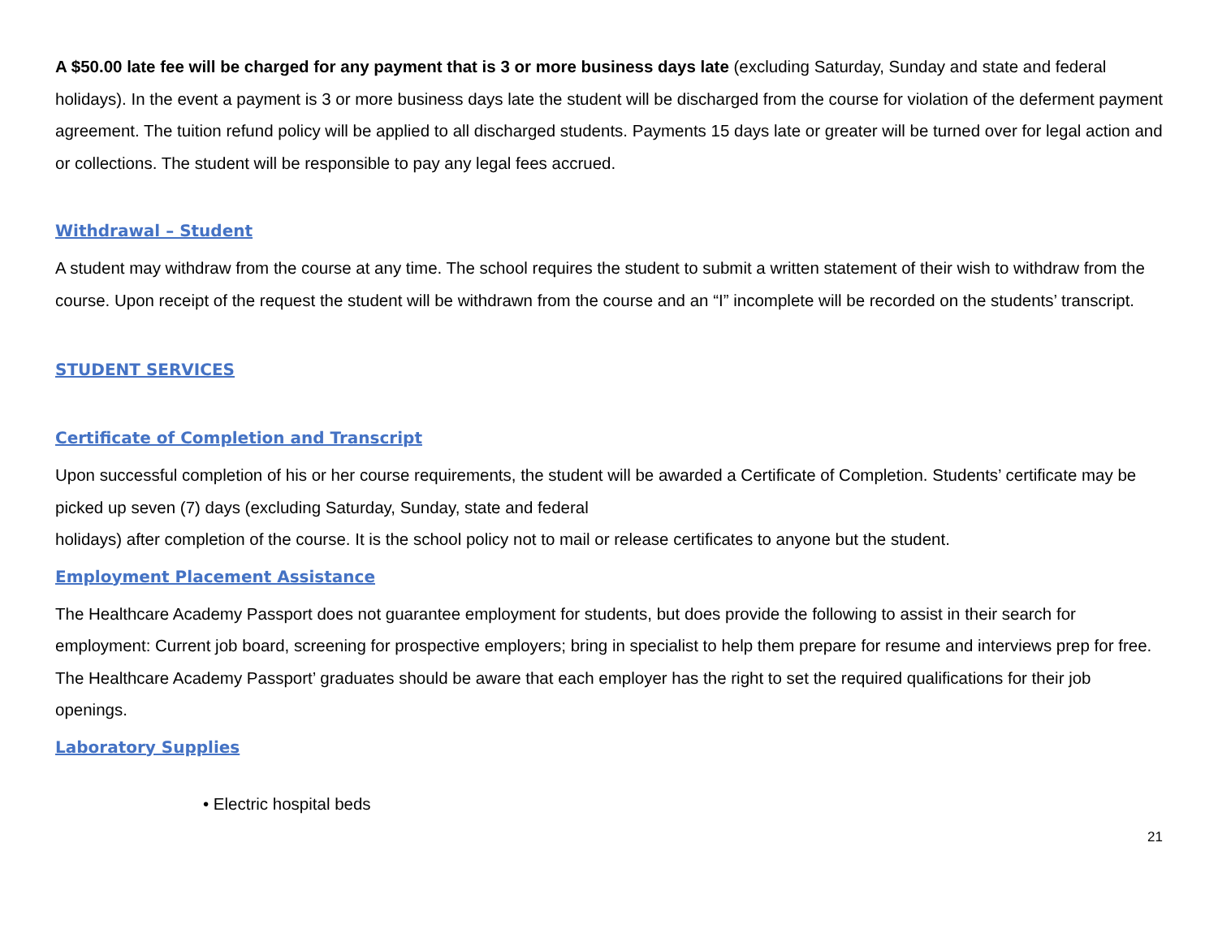A $50.00 late fee will be charged for any payment that is 3 or more business days late (excluding Saturday, Sunday and state and federal holidays). In the event a payment is 3 or more business days late the student will be discharged from the course for violation of the deferment payment agreement. The tuition refund policy will be applied to all discharged students. Payments 15 days late or greater will be turned over for legal action and or collections. The student will be responsible to pay any legal fees accrued.
Withdrawal – Student
A student may withdraw from the course at any time. The school requires the student to submit a written statement of their wish to withdraw from the course. Upon receipt of the request the student will be withdrawn from the course and an “I” incomplete will be recorded on the students’ transcript.
STUDENT SERVICES
Certificate of Completion and Transcript
Upon successful completion of his or her course requirements, the student will be awarded a Certificate of Completion. Students’ certificate may be picked up seven (7) days (excluding Saturday, Sunday, state and federal
holidays) after completion of the course. It is the school policy not to mail or release certificates to anyone but the student.
Employment Placement Assistance
The Healthcare Academy Passport does not guarantee employment for students, but does provide the following to assist in their search for employment: Current job board, screening for prospective employers; bring in specialist to help them prepare for resume and interviews prep for free. The Healthcare Academy Passport’ graduates should be aware that each employer has the right to set the required qualifications for their job openings.
Laboratory Supplies
• Electric hospital beds
21